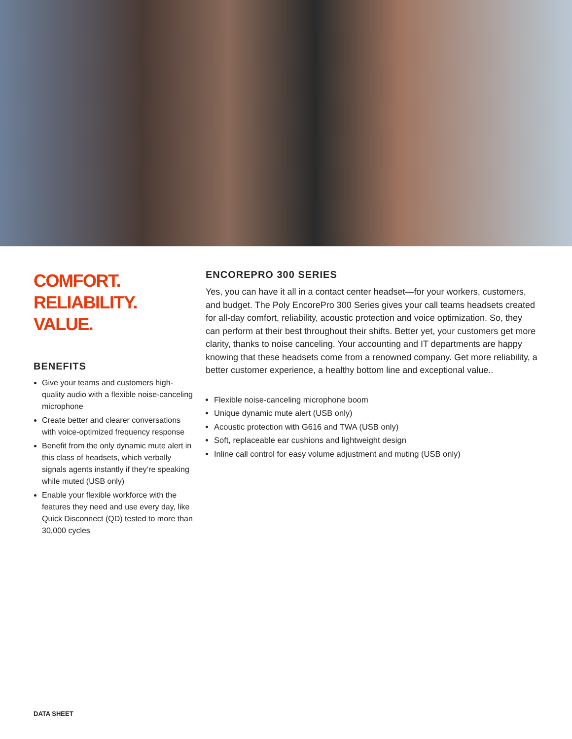COMFORT.
RELIABILITY. VALUE.
BENEFITS
Give your teams and customers high-quality audio with a flexible noise-canceling microphone
Create better and clearer conversations with voice-optimized frequency response
Benefit from the only dynamic mute alert in this class of headsets, which verbally signals agents instantly if they’re speaking while muted (USB only)
Enable your flexible workforce with the features they need and use every day, like Quick Disconnect (QD) tested to more than 30,000 cycles
ENCOREPRO 300 SERIES
Yes, you can have it all in a contact center headset—for your workers, customers, and budget. The Poly EncorePro 300 Series gives your call teams headsets created for all-day comfort, reliability, acoustic protection and voice optimization. So, they can perform at their best throughout their shifts. Better yet, your customers get more clarity, thanks to noise canceling. Your accounting and IT departments are happy knowing that these headsets come from a renowned company. Get more reliability, a better customer experience, a healthy bottom line and exceptional value..
Flexible noise-canceling microphone boom
Unique dynamic mute alert (USB only)
Acoustic protection with G616 and TWA (USB only)
Soft, replaceable ear cushions and lightweight design
Inline call control for easy volume adjustment and muting (USB only)
DATA SHEET